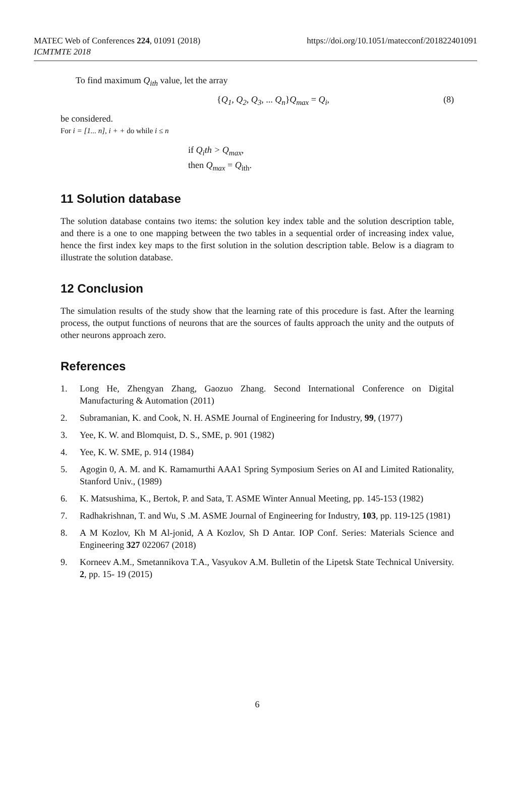MATEC Web of Conferences 224, 01091 (2018)
ICMTMTE 2018
https://doi.org/10.1051/matecconf/201822401091
To find maximum Q<sub>ith</sub> value, let the array
{Q<sub>1</sub>, Q<sub>2</sub>, Q<sub>3</sub>, ... Q<sub>n</sub>}Q<sub>max</sub> = Q<sub>i</sub>, (8)
be considered.
For i = [1... n], i + + do while i ≤ n
if Q<sub>i</sub>th > Q<sub>max</sub>,
then Q<sub>max</sub> = Q<sub>ith</sub>.
11 Solution database
The solution database contains two items: the solution key index table and the solution description table, and there is a one to one mapping between the two tables in a sequential order of increasing index value, hence the first index key maps to the first solution in the solution description table. Below is a diagram to illustrate the solution database.
12 Conclusion
The simulation results of the study show that the learning rate of this procedure is fast. After the learning process, the output functions of neurons that are the sources of faults approach the unity and the outputs of other neurons approach zero.
References
1. Long He, Zhengyan Zhang, Gaozuo Zhang. Second International Conference on Digital Manufacturing & Automation (2011)
2. Subramanian, K. and Cook, N. H. ASME Journal of Engineering for Industry, 99, (1977)
3. Yee, K. W. and Blomquist, D. S., SME, p. 901 (1982)
4. Yee, K. W. SME, p. 914 (1984)
5. Agogin 0, A. M. and K. Ramamurthi AAA1 Spring Symposium Series on AI and Limited Rationality, Stanford Univ., (1989)
6. K. Matsushima, K., Bertok, P. and Sata, T. ASME Winter Annual Meeting, pp. 145-153 (1982)
7. Radhakrishnan, T. and Wu, S .M. ASME Journal of Engineering for Industry, 103, pp. 119-125 (1981)
8. A M Kozlov, Kh M Al-jonid, A A Kozlov, Sh D Antar. IOP Conf. Series: Materials Science and Engineering 327 022067 (2018)
9. Korneev A.M., Smetannikova T.A., Vasyukov A.M. Bulletin of the Lipetsk State Technical University. 2, pp. 15- 19 (2015)
6